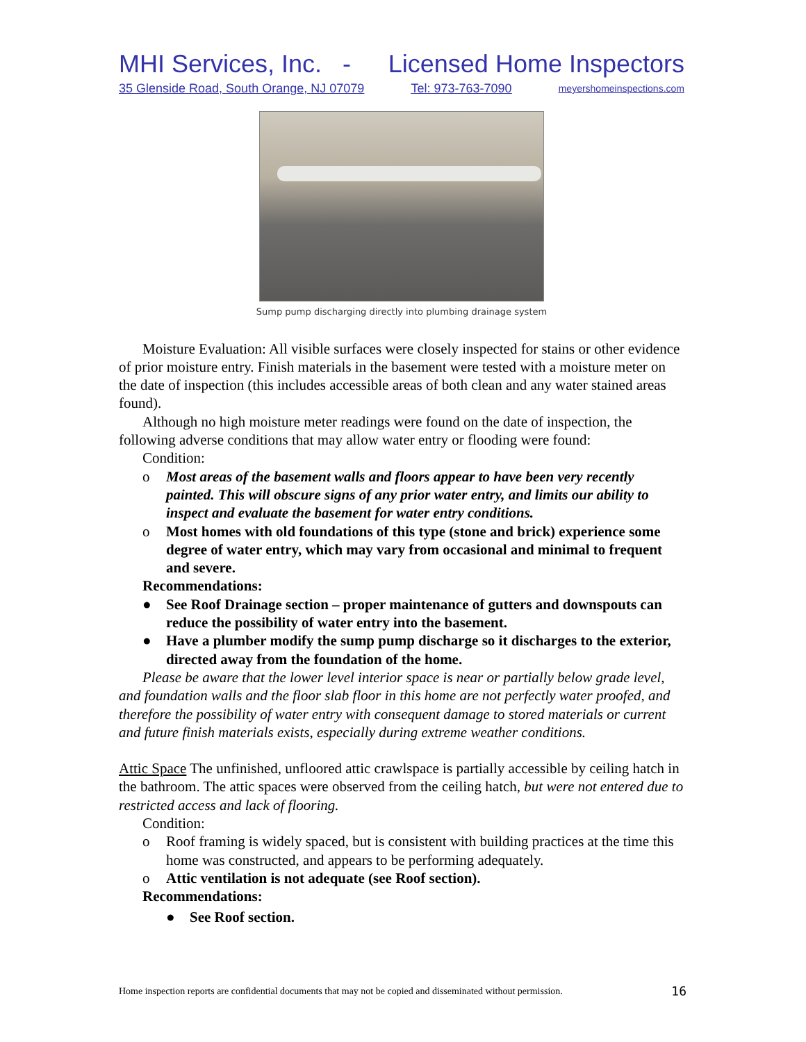MHI Services, Inc. - Licensed Home Inspectors
35 Glenside Road, South Orange, NJ 07079 Tel: 973-763-7090 meyershomeinspections.com
Sump pump discharging directly into plumbing drainage system
Moisture Evaluation: All visible surfaces were closely inspected for stains or other evidence of prior moisture entry. Finish materials in the basement were tested with a moisture meter on the date of inspection (this includes accessible areas of both clean and any water stained areas found).
Although no high moisture meter readings were found on the date of inspection, the following adverse conditions that may allow water entry or flooding were found:
Condition:
o Most areas of the basement walls and floors appear to have been very recently painted. This will obscure signs of any prior water entry, and limits our ability to inspect and evaluate the basement for water entry conditions.
o Most homes with old foundations of this type (stone and brick) experience some degree of water entry, which may vary from occasional and minimal to frequent and severe.
Recommendations:
● See Roof Drainage section – proper maintenance of gutters and downspouts can reduce the possibility of water entry into the basement.
● Have a plumber modify the sump pump discharge so it discharges to the exterior, directed away from the foundation of the home.
Please be aware that the lower level interior space is near or partially below grade level, and foundation walls and the floor slab floor in this home are not perfectly water proofed, and therefore the possibility of water entry with consequent damage to stored materials or current and future finish materials exists, especially during extreme weather conditions.
Attic Space The unfinished, unfloored attic crawlspace is partially accessible by ceiling hatch in the bathroom. The attic spaces were observed from the ceiling hatch, but were not entered due to restricted access and lack of flooring.
Condition:
o Roof framing is widely spaced, but is consistent with building practices at the time this home was constructed, and appears to be performing adequately.
o Attic ventilation is not adequate (see Roof section).
Recommendations:
● See Roof section.
Home inspection reports are confidential documents that may not be copied and disseminated without permission. 16